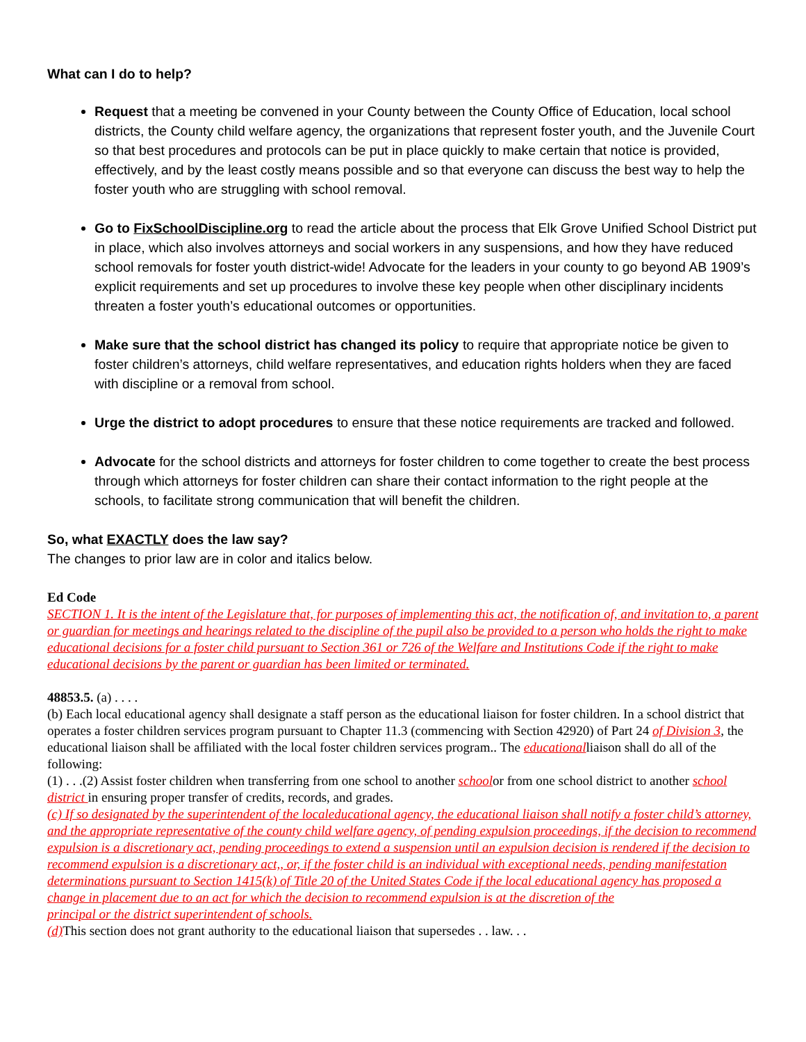What can I do to help?
Request that a meeting be convened in your County between the County Office of Education, local school districts, the County child welfare agency, the organizations that represent foster youth, and the Juvenile Court so that best procedures and protocols can be put in place quickly to make certain that notice is provided, effectively, and by the least costly means possible and so that everyone can discuss the best way to help the foster youth who are struggling with school removal.
Go to FixSchoolDiscipline.org to read the article about the process that Elk Grove Unified School District put in place, which also involves attorneys and social workers in any suspensions, and how they have reduced school removals for foster youth district-wide! Advocate for the leaders in your county to go beyond AB 1909’s explicit requirements and set up procedures to involve these key people when other disciplinary incidents threaten a foster youth’s educational outcomes or opportunities.
Make sure that the school district has changed its policy to require that appropriate notice be given to foster children’s attorneys, child welfare representatives, and education rights holders when they are faced with discipline or a removal from school.
Urge the district to adopt procedures to ensure that these notice requirements are tracked and followed.
Advocate for the school districts and attorneys for foster children to come together to create the best process through which attorneys for foster children can share their contact information to the right people at the schools, to facilitate strong communication that will benefit the children.
So, what EXACTLY does the law say?
The changes to prior law are in color and italics below.
Ed Code
SECTION 1. It is the intent of the Legislature that, for purposes of implementing this act, the notification of, and invitation to, a parent or guardian for meetings and hearings related to the discipline of the pupil also be provided to a person who holds the right to make educational decisions for a foster child pursuant to Section 361 or 726 of the Welfare and Institutions Code if the right to make educational decisions by the parent or guardian has been limited or terminated.
48853.5. (a) . . . .
(b) Each local educational agency shall designate a staff person as the educational liaison for foster children. In a school district that operates a foster children services program pursuant to Chapter 11.3 (commencing with Section 42920) of Part 24 of Division 3, the educational liaison shall be affiliated with the local foster children services program.. The educationalliaison shall do all of the following:
(1) . . .(2) Assist foster children when transferring from one school to another schoolor from one school district to another school district in ensuring proper transfer of credits, records, and grades.
(c) If so designated by the superintendent of the localeducational agency, the educational liaison shall notify a foster child’s attorney, and the appropriate representative of the county child welfare agency, of pending expulsion proceedings, if the decision to recommend expulsion is a discretionary act, pending proceedings to extend a suspension until an expulsion decision is rendered if the decision to recommend expulsion is a discretionary act,, or, if the foster child is an individual with exceptional needs, pending manifestation determinations pursuant to Section 1415(k) of Title 20 of the United States Code if the local educational agency has proposed a change in placement due to an act for which the decision to recommend expulsion is at the discretion of the
principal or the district superintendent of schools.
(d) This section does not grant authority to the educational liaison that supersedes . . law. . .